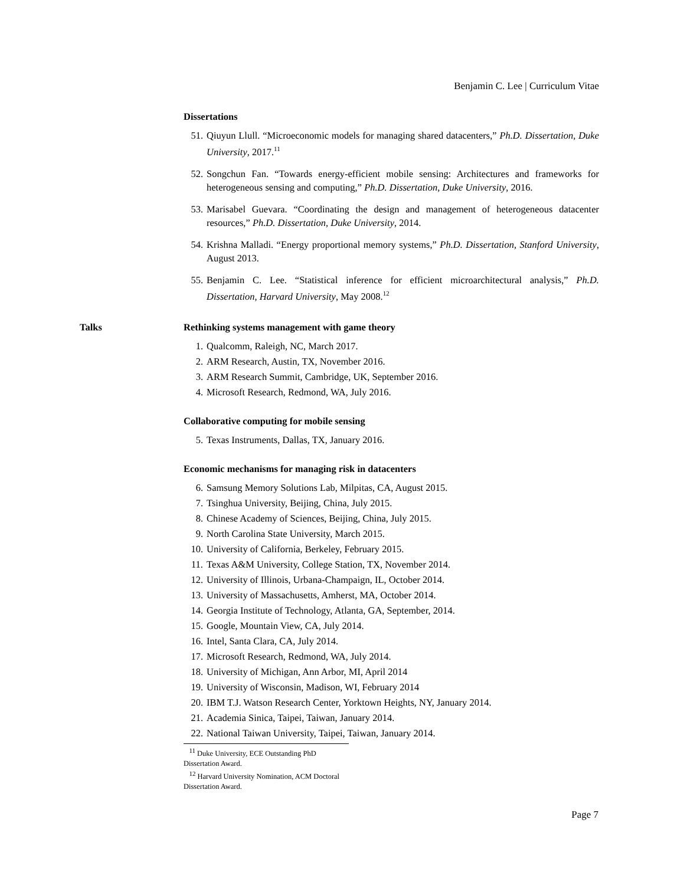Benjamin C. Lee | Curriculum Vitae
Dissertations
51. Qiuyun Llull. “Microeconomic models for managing shared datacenters,” Ph.D. Dissertation, Duke University, 2017.<sup>11</sup>
52. Songchun Fan. “Towards energy-efficient mobile sensing: Architectures and frameworks for heterogeneous sensing and computing,” Ph.D. Dissertation, Duke University, 2016.
53. Marisabel Guevara. “Coordinating the design and management of heterogeneous datacenter resources,” Ph.D. Dissertation, Duke University, 2014.
54. Krishna Malladi. “Energy proportional memory systems,” Ph.D. Dissertation, Stanford University, August 2013.
55. Benjamin C. Lee. “Statistical inference for efficient microarchitectural analysis,” Ph.D. Dissertation, Harvard University, May 2008.<sup>12</sup>
Talks Rethinking systems management with game theory
1. Qualcomm, Raleigh, NC, March 2017.
2. ARM Research, Austin, TX, November 2016.
3. ARM Research Summit, Cambridge, UK, September 2016.
4. Microsoft Research, Redmond, WA, July 2016.
Collaborative computing for mobile sensing
5. Texas Instruments, Dallas, TX, January 2016.
Economic mechanisms for managing risk in datacenters
6. Samsung Memory Solutions Lab, Milpitas, CA, August 2015.
7. Tsinghua University, Beijing, China, July 2015.
8. Chinese Academy of Sciences, Beijing, China, July 2015.
9. North Carolina State University, March 2015.
10. University of California, Berkeley, February 2015.
11. Texas A&M University, College Station, TX, November 2014.
12. University of Illinois, Urbana-Champaign, IL, October 2014.
13. University of Massachusetts, Amherst, MA, October 2014.
14. Georgia Institute of Technology, Atlanta, GA, September, 2014.
15. Google, Mountain View, CA, July 2014.
16. Intel, Santa Clara, CA, July 2014.
17. Microsoft Research, Redmond, WA, July 2014.
18. University of Michigan, Ann Arbor, MI, April 2014
19. University of Wisconsin, Madison, WI, February 2014
20. IBM T.J. Watson Research Center, Yorktown Heights, NY, January 2014.
21. Academia Sinica, Taipei, Taiwan, January 2014.
22. National Taiwan University, Taipei, Taiwan, January 2014.
<sup>11</sup> Duke University, ECE Outstanding PhD Dissertation Award.
<sup>12</sup> Harvard University Nomination, ACM Doctoral Dissertation Award.
Page 7